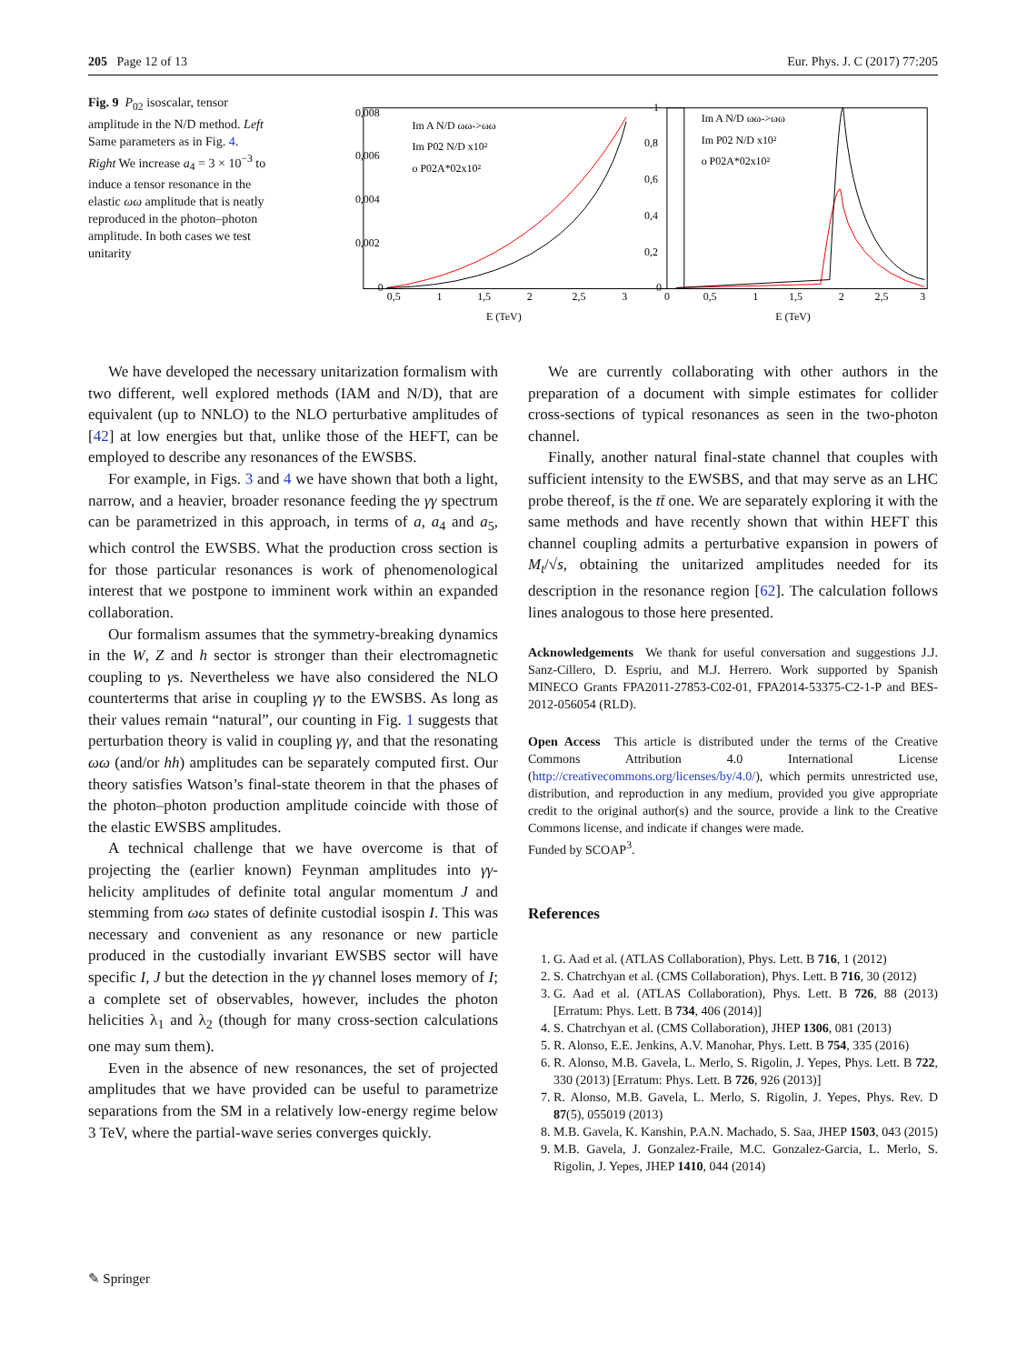205 Page 12 of 13 Eur. Phys. J. C (2017) 77:205
Fig. 9 P<sub>02</sub> isoscalar, tensor amplitude in the N/D method. Left Same parameters as in Fig. 4. Right We increase a<sub>4</sub> = 3 × 10<sup>−3</sup> to induce a tensor resonance in the elastic ωω amplitude that is neatly reproduced in the photon–photon amplitude. In both cases we test unitarity
0,008
0,006
0,004
0,002
0
0,5
1
1,5
2
2,5
3
E (TeV)
Im A N/D ωω->ωω
Im P02 N/D x10²
o P02A*02x10²
1
0,8
0,6
0,4
0,2
0
0
0,5
1
1,5
2
2,5
3
E (TeV)
Im A N/D ωω->ωω
Im P02 N/D x10²
o P02A*02x10²
We have developed the necessary unitarization formalism with two different, well explored methods (IAM and N/D), that are equivalent (up to NNLO) to the NLO perturbative amplitudes of [42] at low energies but that, unlike those of the HEFT, can be employed to describe any resonances of the EWSBS.
For example, in Figs. 3 and 4 we have shown that both a light, narrow, and a heavier, broader resonance feeding the γγ spectrum can be parametrized in this approach, in terms of a, a<sub>4</sub> and a<sub>5</sub>, which control the EWSBS. What the production cross section is for those particular resonances is work of phenomenological interest that we postpone to imminent work within an expanded collaboration.
Our formalism assumes that the symmetry-breaking dynamics in the W, Z and h sector is stronger than their electromagnetic coupling to γs. Nevertheless we have also considered the NLO counterterms that arise in coupling γγ to the EWSBS. As long as their values remain “natural”, our counting in Fig. 1 suggests that perturbation theory is valid in coupling γγ, and that the resonating ωω (and/or hh) amplitudes can be separately computed first. Our theory satisfies Watson’s final-state theorem in that the phases of the photon–photon production amplitude coincide with those of the elastic EWSBS amplitudes.
A technical challenge that we have overcome is that of projecting the (earlier known) Feynman amplitudes into γγ-helicity amplitudes of definite total angular momentum J and stemming from ωω states of definite custodial isospin I. This was necessary and convenient as any resonance or new particle produced in the custodially invariant EWSBS sector will have specific I, J but the detection in the γγ channel loses memory of I; a complete set of observables, however, includes the photon helicities λ<sub>1</sub> and λ<sub>2</sub> (though for many cross-section calculations one may sum them).
Even in the absence of new resonances, the set of projected amplitudes that we have provided can be useful to parametrize separations from the SM in a relatively low-energy regime below 3 TeV, where the partial-wave series converges quickly.
We are currently collaborating with other authors in the preparation of a document with simple estimates for collider cross-sections of typical resonances as seen in the two-photon channel.
Finally, another natural final-state channel that couples with sufficient intensity to the EWSBS, and that may serve as an LHC probe thereof, is the tt̄ one. We are separately exploring it with the same methods and have recently shown that within HEFT this channel coupling admits a perturbative expansion in powers of M<sub>t</sub>/√s, obtaining the unitarized amplitudes needed for its description in the resonance region [62]. The calculation follows lines analogous to those here presented.
Acknowledgements We thank for useful conversation and suggestions J.J. Sanz-Cillero, D. Espriu, and M.J. Herrero. Work supported by Spanish MINECO Grants FPA2011-27853-C02-01, FPA2014-53375-C2-1-P and BES-2012-056054 (RLD).
Open Access This article is distributed under the terms of the Creative Commons Attribution 4.0 International License (http://creativecommons.org/licenses/by/4.0/), which permits unrestricted use, distribution, and reproduction in any medium, provided you give appropriate credit to the original author(s) and the source, provide a link to the Creative Commons license, and indicate if changes were made.
Funded by SCOAP<sup>3</sup>.
References
1. G. Aad et al. (ATLAS Collaboration), Phys. Lett. B 716, 1 (2012)
2. S. Chatrchyan et al. (CMS Collaboration), Phys. Lett. B 716, 30 (2012)
3. G. Aad et al. (ATLAS Collaboration), Phys. Lett. B 726, 88 (2013) [Erratum: Phys. Lett. B 734, 406 (2014)]
4. S. Chatrchyan et al. (CMS Collaboration), JHEP 1306, 081 (2013)
5. R. Alonso, E.E. Jenkins, A.V. Manohar, Phys. Lett. B 754, 335 (2016)
6. R. Alonso, M.B. Gavela, L. Merlo, S. Rigolin, J. Yepes, Phys. Lett. B 722, 330 (2013) [Erratum: Phys. Lett. B 726, 926 (2013)]
7. R. Alonso, M.B. Gavela, L. Merlo, S. Rigolin, J. Yepes, Phys. Rev. D 87(5), 055019 (2013)
8. M.B. Gavela, K. Kanshin, P.A.N. Machado, S. Saa, JHEP 1503, 043 (2015)
9. M.B. Gavela, J. Gonzalez-Fraile, M.C. Gonzalez-Garcia, L. Merlo, S. Rigolin, J. Yepes, JHEP 1410, 044 (2014)
✎ Springer